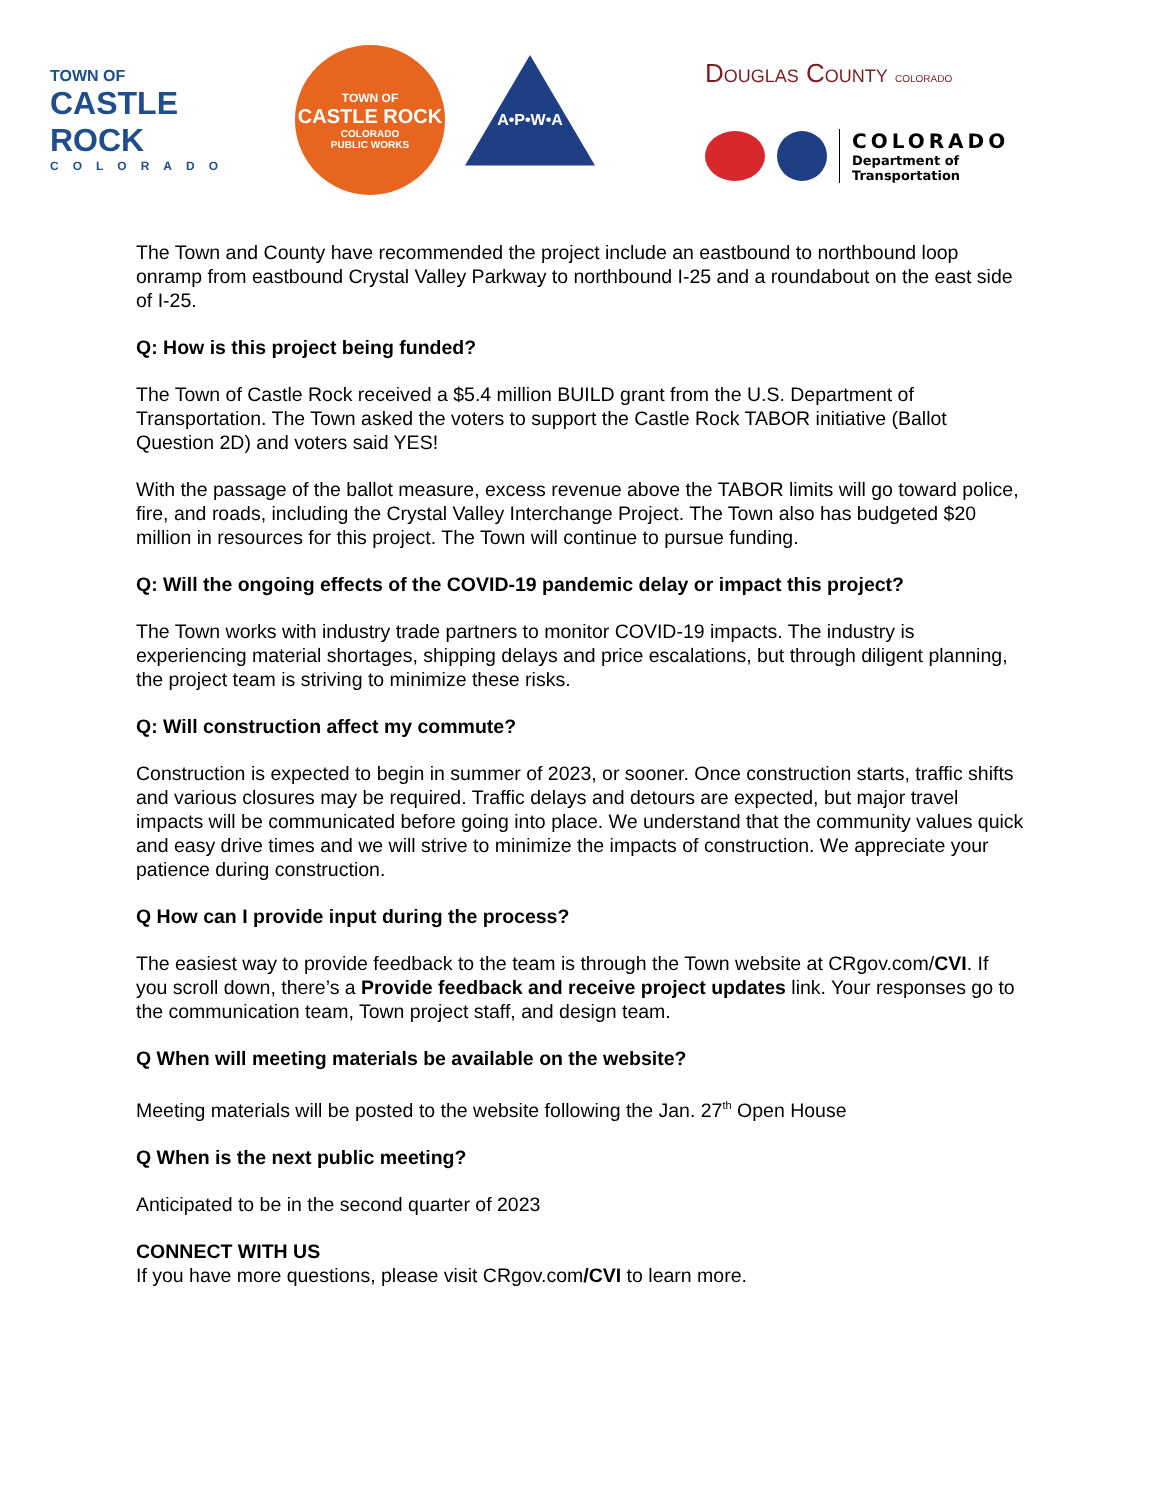TOWN OF
CASTLE ROCK
COLORADO
TOWN OF
CASTLE ROCK
COLORADO
PUBLIC WORKS
A•P•W•A
Douglas County COLORADO
COLORADO
Department of
Transportation
The Town and County have recommended the project include an eastbound to northbound loop onramp from eastbound Crystal Valley Parkway to northbound I-25 and a roundabout on the east side of I-25.
Q: How is this project being funded?
The Town of Castle Rock received a $5.4 million BUILD grant from the U.S. Department of Transportation. The Town asked the voters to support the Castle Rock TABOR initiative (Ballot Question 2D) and voters said YES!
With the passage of the ballot measure, excess revenue above the TABOR limits will go toward police, fire, and roads, including the Crystal Valley Interchange Project. The Town also has budgeted $20 million in resources for this project. The Town will continue to pursue funding.
Q: Will the ongoing effects of the COVID-19 pandemic delay or impact this project?
The Town works with industry trade partners to monitor COVID-19 impacts. The industry is experiencing material shortages, shipping delays and price escalations, but through diligent planning, the project team is striving to minimize these risks.
Q: Will construction affect my commute?
Construction is expected to begin in summer of 2023, or sooner. Once construction starts, traffic shifts and various closures may be required. Traffic delays and detours are expected, but major travel impacts will be communicated before going into place. We understand that the community values quick and easy drive times and we will strive to minimize the impacts of construction. We appreciate your patience during construction.
Q How can I provide input during the process?
The easiest way to provide feedback to the team is through the Town website at CRgov.com/CVI. If you scroll down, there’s a Provide feedback and receive project updates link. Your responses go to the communication team, Town project staff, and design team.
Q When will meeting materials be available on the website?
Meeting materials will be posted to the website following the Jan. 27<sup>th</sup> Open House
Q When is the next public meeting?
Anticipated to be in the second quarter of 2023
CONNECT WITH US
If you have more questions, please visit CRgov.com/CVI to learn more.